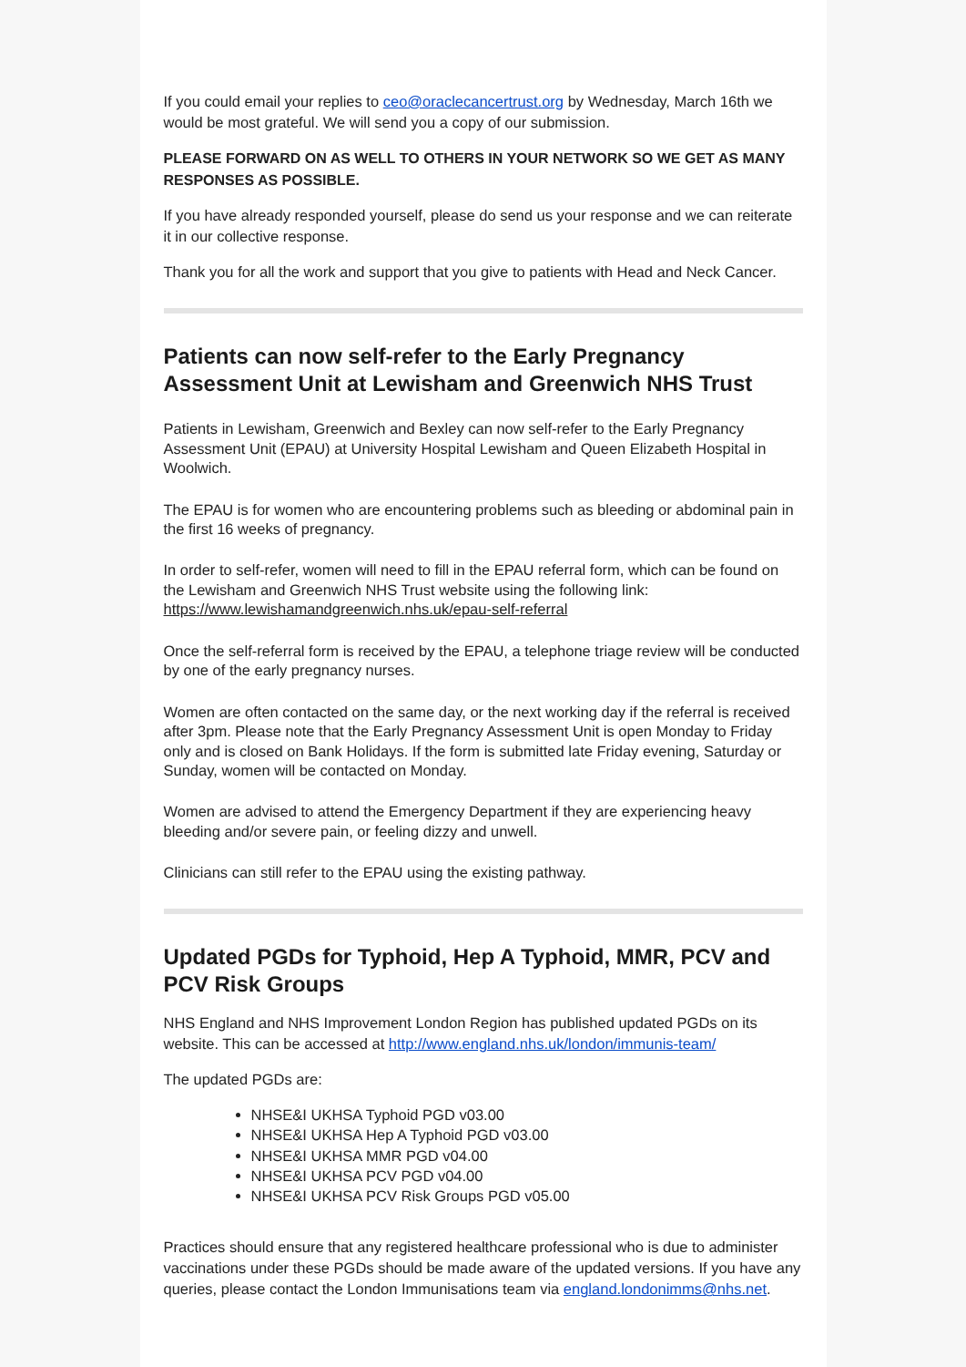If you could email your replies to ceo@oraclecancertrust.org by Wednesday, March 16th we would be most grateful. We will send you a copy of our submission.
PLEASE FORWARD ON AS WELL TO OTHERS IN YOUR NETWORK SO WE GET AS MANY RESPONSES AS POSSIBLE.
If you have already responded yourself, please do send us your response and we can reiterate it in our collective response.
Thank you for all the work and support that you give to patients with Head and Neck Cancer.
Patients can now self-refer to the Early Pregnancy Assessment Unit at Lewisham and Greenwich NHS Trust
Patients in Lewisham, Greenwich and Bexley can now self-refer to the Early Pregnancy Assessment Unit (EPAU) at University Hospital Lewisham and Queen Elizabeth Hospital in Woolwich.
The EPAU is for women who are encountering problems such as bleeding or abdominal pain in the first 16 weeks of pregnancy.
In order to self-refer, women will need to fill in the EPAU referral form, which can be found on the Lewisham and Greenwich NHS Trust website using the following link: https://www.lewishamandgreenwich.nhs.uk/epau-self-referral
Once the self-referral form is received by the EPAU, a telephone triage review will be conducted by one of the early pregnancy nurses.
Women are often contacted on the same day, or the next working day if the referral is received after 3pm. Please note that the Early Pregnancy Assessment Unit is open Monday to Friday only and is closed on Bank Holidays. If the form is submitted late Friday evening, Saturday or Sunday, women will be contacted on Monday.
Women are advised to attend the Emergency Department if they are experiencing heavy bleeding and/or severe pain, or feeling dizzy and unwell.
Clinicians can still refer to the EPAU using the existing pathway.
Updated PGDs for Typhoid, Hep A Typhoid, MMR, PCV and PCV Risk Groups
NHS England and NHS Improvement London Region has published updated PGDs on its website. This can be accessed at http://www.england.nhs.uk/london/immunis-team/
The updated PGDs are:
NHSE&I UKHSA Typhoid PGD v03.00
NHSE&I UKHSA Hep A Typhoid PGD v03.00
NHSE&I UKHSA MMR PGD v04.00
NHSE&I UKHSA PCV PGD v04.00
NHSE&I UKHSA PCV Risk Groups PGD v05.00
Practices should ensure that any registered healthcare professional who is due to administer vaccinations under these PGDs should be made aware of the updated versions. If you have any queries, please contact the London Immunisations team via england.londonimms@nhs.net.